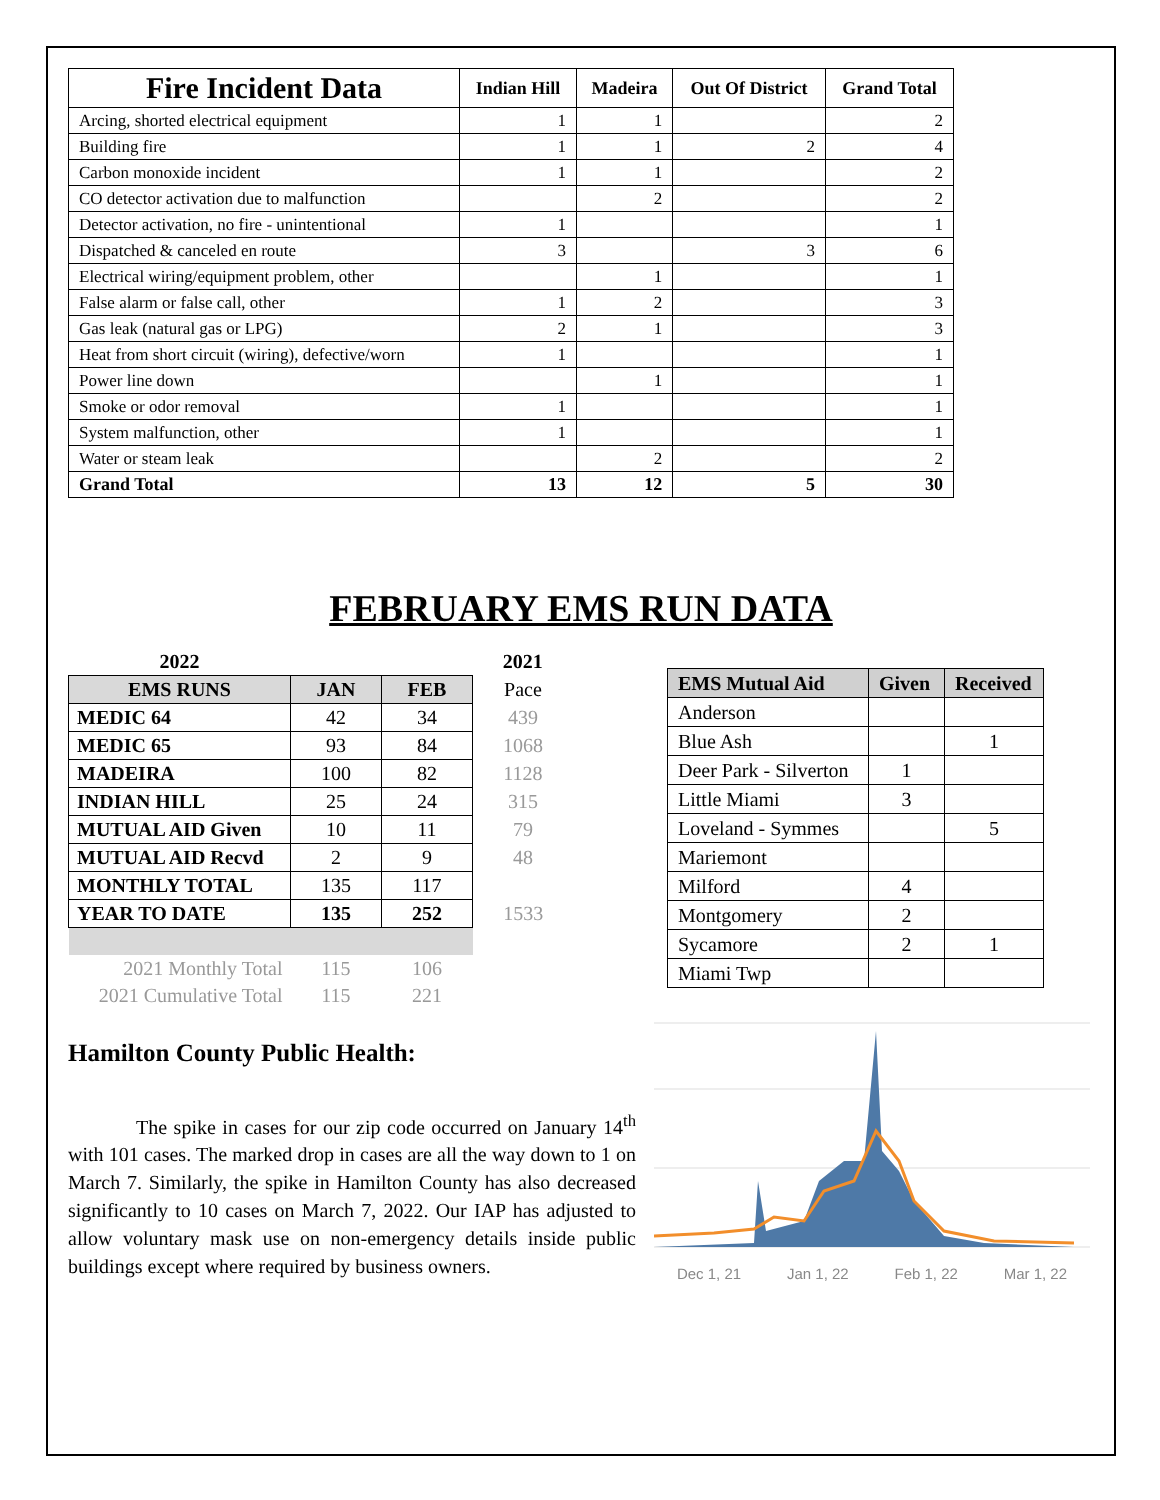| Fire Incident Data | Indian Hill | Madeira | Out Of District | Grand Total |
| --- | --- | --- | --- | --- |
| Arcing, shorted electrical equipment | 1 | 1 | | 2 |
| Building fire | 1 | 1 | 2 | 4 |
| Carbon monoxide incident | 1 | 1 | | 2 |
| CO detector activation due to malfunction | | 2 | | 2 |
| Detector activation, no fire - unintentional | 1 | | | 1 |
| Dispatched & canceled en route | 3 | | 3 | 6 |
| Electrical wiring/equipment problem, other | | 1 | | 1 |
| False alarm or false call, other | 1 | 2 | | 3 |
| Gas leak (natural gas or LPG) | 2 | 1 | | 3 |
| Heat from short circuit (wiring), defective/worn | 1 | | | 1 |
| Power line down | | 1 | | 1 |
| Smoke or odor removal | 1 | | | 1 |
| System malfunction, other | 1 | | | 1 |
| Water or steam leak | | 2 | | 2 |
| Grand Total | 13 | 12 | 5 | 30 |
FEBRUARY EMS RUN DATA
| 2022 | | | 2021 |
| --- | --- | --- | --- |
| EMS RUNS | JAN | FEB | Pace |
| MEDIC 64 | 42 | 34 | 439 |
| MEDIC 65 | 93 | 84 | 1068 |
| MADEIRA | 100 | 82 | 1128 |
| INDIAN HILL | 25 | 24 | 315 |
| MUTUAL AID Given | 10 | 11 | 79 |
| MUTUAL AID Recvd | 2 | 9 | 48 |
| MONTHLY TOTAL | 135 | 117 | |
| YEAR TO DATE | 135 | 252 | 1533 |
| 2021 Monthly Total | 115 | 106 | |
| 2021 Cumulative Total | 115 | 221 | |
| EMS Mutual Aid | Given | Received |
| --- | --- | --- |
| Anderson | | |
| Blue Ash | | 1 |
| Deer Park - Silverton | 1 | |
| Little Miami | 3 | |
| Loveland - Symmes | | 5 |
| Mariemont | | |
| Milford | 4 | |
| Montgomery | 2 | |
| Sycamore | 2 | 1 |
| Miami Twp | | |
Hamilton County Public Health:
The spike in cases for our zip code occurred on January 14<sup>th</sup> with 101 cases. The marked drop in cases are all the way down to 1 on March 7. Similarly, the spike in Hamilton County has also decreased significantly to 10 cases on March 7, 2022. Our IAP has adjusted to allow voluntary mask use on non-emergency details inside public buildings except where required by business owners.
Dec 1, 21 Jan 1, 22 Feb 1, 22 Mar 1, 22